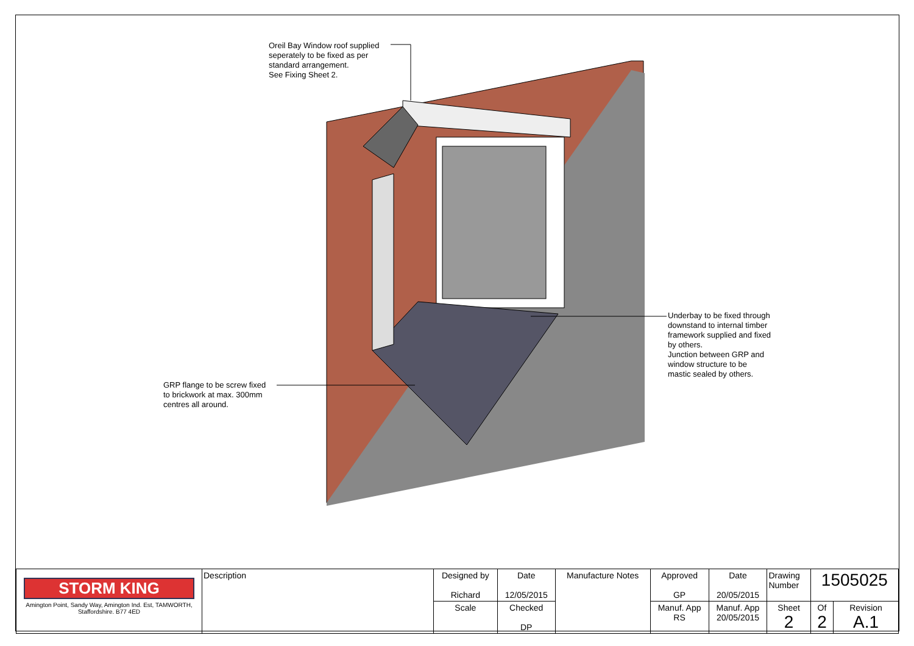Oreil Bay Window roof supplied
seperately to be fixed as per
standard arrangement.
See Fixing Sheet 2.
Underbay to be fixed through
downstand to internal timber
framework supplied and fixed
by others.
Junction between GRP and
window structure to be
mastic sealed by others.
GRP flange to be screw fixed
to brickwork at max. 300mm
centres all around.
| STORM KING Amington Point, Sandy Way, Amington Ind. Est, TAMWORTH, Staffordshire. B77 4ED | Description | Designed by Richard | Date 12/05/2015 | Manufacture Notes | Approved GP | Date 20/05/2015 | Drawing Number | 1505025 | |
| | | Scale | Checked DP | | Manuf. App RS | Manuf. App 20/05/2015 | Sheet 2 | Of 2 | Revision A.1 |